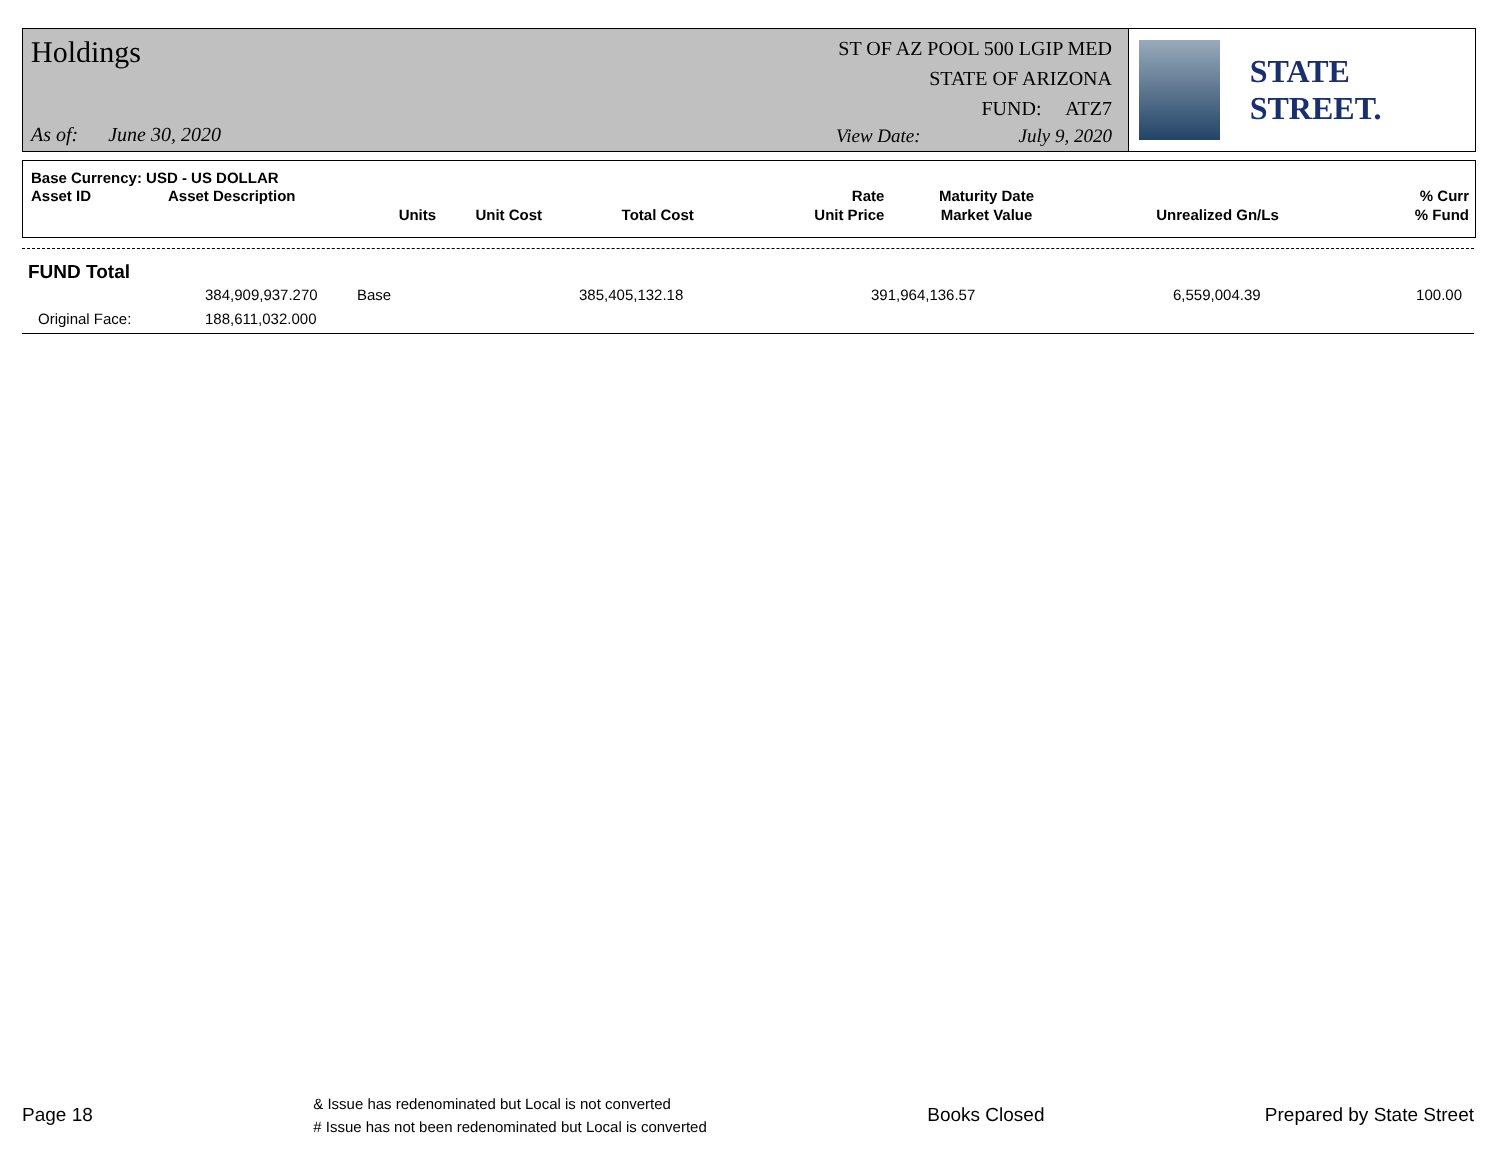Holdings
ST OF AZ POOL 500 LGIP MED
STATE OF ARIZONA
FUND: ATZ7
As of: June 30, 2020 View Date: July 9, 2020
STATE STREET.
| Base Currency: USD - US DOLLAR | | | | | | | |
| --- | --- | --- | --- | --- | --- | --- | --- |
| Asset ID | Asset Description | | | Rate | Maturity Date | | % Curr |
| | Units | Unit Cost | Total Cost | Unit Price | Market Value | Unrealized Gn/Ls | % Fund |
| FUND Total | | | | | | |
| | 384,909,937.270 | Base | 385,405,132.18 | 391,964,136.57 | 6,559,004.39 | 100.00 |
| Original Face: | 188,611,032.000 | | | | | |
Page 18 & Issue has redenominated but Local is not converted
# Issue has not been redenominated but Local is converted Books Closed Prepared by State Street